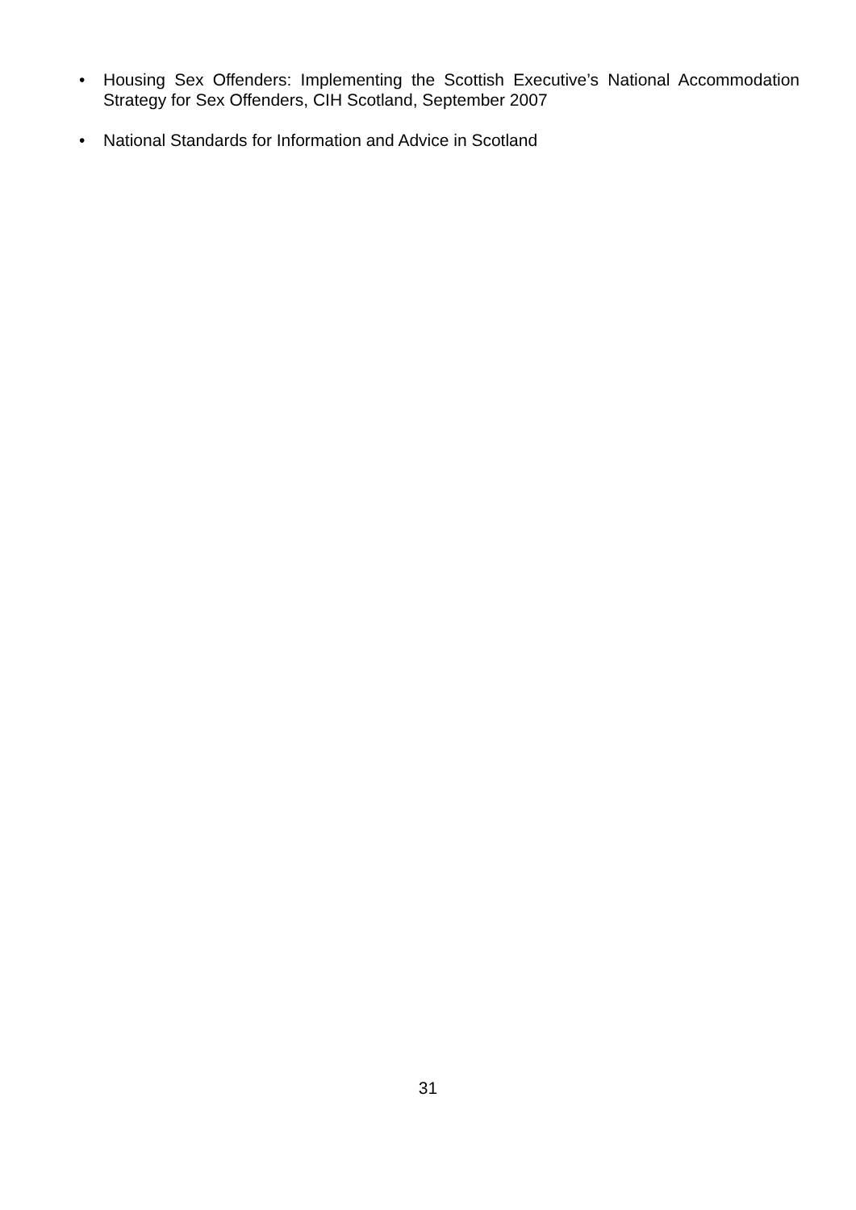• Housing Sex Offenders: Implementing the Scottish Executive’s National Accommodation Strategy for Sex Offenders, CIH Scotland, September 2007
• National Standards for Information and Advice in Scotland
31